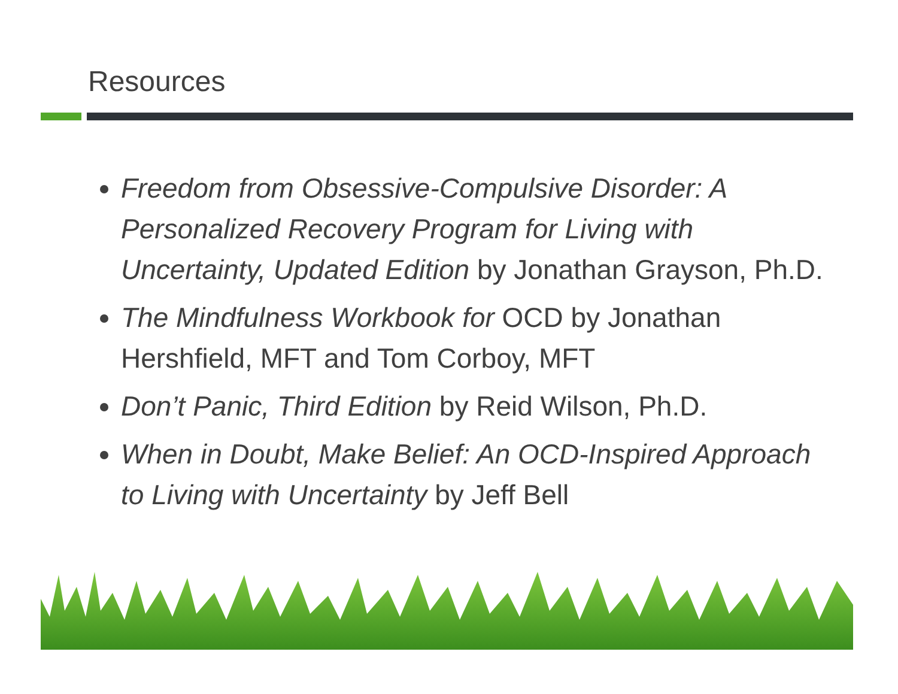Resources
Freedom from Obsessive-Compulsive Disorder: A Personalized Recovery Program for Living with Uncertainty, Updated Edition by Jonathan Grayson, Ph.D.
The Mindfulness Workbook for OCD by Jonathan Hershfield, MFT and Tom Corboy, MFT
Don’t Panic, Third Edition by Reid Wilson, Ph.D.
When in Doubt, Make Belief: An OCD-Inspired Approach to Living with Uncertainty by Jeff Bell